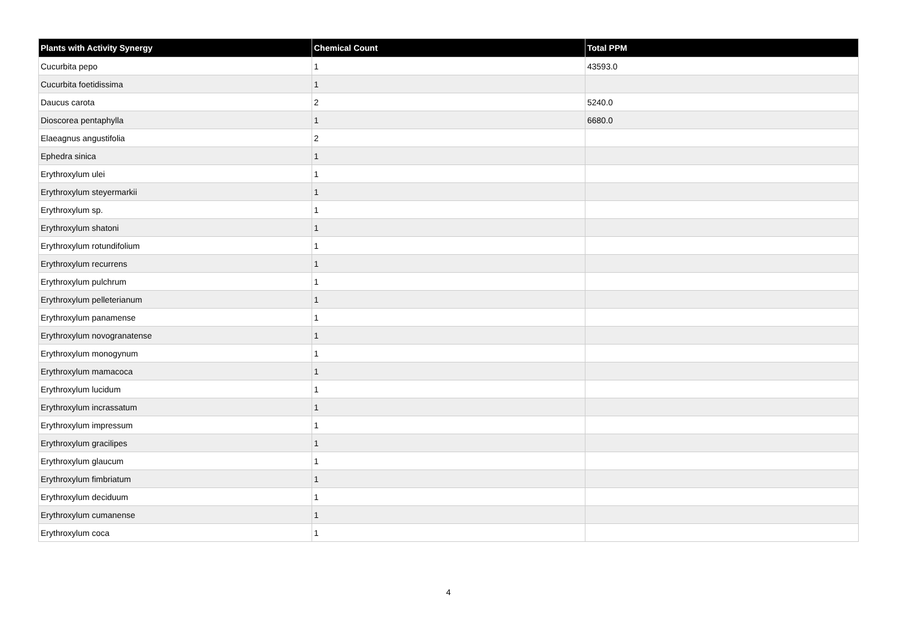| Plants with Activity Synergy | Chemical Count | Total PPM |
| --- | --- | --- |
| Cucurbita pepo | 1 | 43593.0 |
| Cucurbita foetidissima | 1 | |
| Daucus carota | 2 | 5240.0 |
| Dioscorea pentaphylla | 1 | 6680.0 |
| Elaeagnus angustifolia | 2 | |
| Ephedra sinica | 1 | |
| Erythroxylum ulei | 1 | |
| Erythroxylum steyermarkii | 1 | |
| Erythroxylum sp. | 1 | |
| Erythroxylum shatoni | 1 | |
| Erythroxylum rotundifolium | 1 | |
| Erythroxylum recurrens | 1 | |
| Erythroxylum pulchrum | 1 | |
| Erythroxylum pelleterianum | 1 | |
| Erythroxylum panamense | 1 | |
| Erythroxylum novogranatense | 1 | |
| Erythroxylum monogynum | 1 | |
| Erythroxylum mamacoca | 1 | |
| Erythroxylum lucidum | 1 | |
| Erythroxylum incrassatum | 1 | |
| Erythroxylum impressum | 1 | |
| Erythroxylum gracilipes | 1 | |
| Erythroxylum glaucum | 1 | |
| Erythroxylum fimbriatum | 1 | |
| Erythroxylum deciduum | 1 | |
| Erythroxylum cumanense | 1 | |
| Erythroxylum coca | 1 | |
4